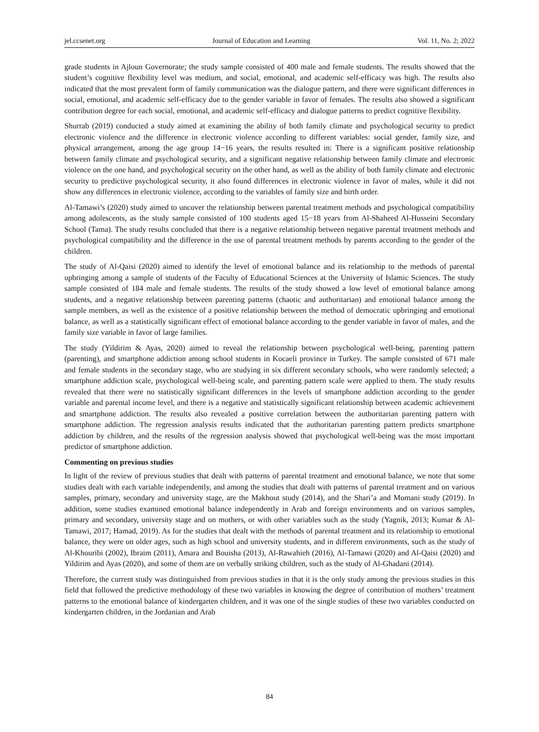jel.ccsenet.org Journal of Education and Learning Vol. 11, No. 2; 2022
grade students in Ajloun Governorate; the study sample consisted of 400 male and female students. The results showed that the student’s cognitive flexibility level was medium, and social, emotional, and academic self-efficacy was high. The results also indicated that the most prevalent form of family communication was the dialogue pattern, and there were significant differences in social, emotional, and academic self-efficacy due to the gender variable in favor of females. The results also showed a significant contribution degree for each social, emotional, and academic self-efficacy and dialogue patterns to predict cognitive flexibility.
Shurrab (2019) conducted a study aimed at examining the ability of both family climate and psychological security to predict electronic violence and the difference in electronic violence according to different variables: social gender, family size, and physical arrangement, among the age group 14−16 years, the results resulted in: There is a significant positive relationship between family climate and psychological security, and a significant negative relationship between family climate and electronic violence on the one hand, and psychological security on the other hand, as well as the ability of both family climate and electronic security to predictive psychological security, it also found differences in electronic violence in favor of males, while it did not show any differences in electronic violence, according to the variables of family size and birth order.
Al-Tamawi’s (2020) study aimed to uncover the relationship between parental treatment methods and psychological compatibility among adolescents, as the study sample consisted of 100 students aged 15−18 years from Al-Shaheed Al-Husseini Secondary School (Tama). The study results concluded that there is a negative relationship between negative parental treatment methods and psychological compatibility and the difference in the use of parental treatment methods by parents according to the gender of the children.
The study of Al-Qaisi (2020) aimed to identify the level of emotional balance and its relationship to the methods of parental upbringing among a sample of students of the Faculty of Educational Sciences at the University of Islamic Sciences. The study sample consisted of 184 male and female students. The results of the study showed a low level of emotional balance among students, and a negative relationship between parenting patterns (chaotic and authoritarian) and emotional balance among the sample members, as well as the existence of a positive relationship between the method of democratic upbringing and emotional balance, as well as a statistically significant effect of emotional balance according to the gender variable in favor of males, and the family size variable in favor of large families.
The study (Yildirim & Ayas, 2020) aimed to reveal the relationship between psychological well-being, parenting pattern (parenting), and smartphone addiction among school students in Kocaeli province in Turkey. The sample consisted of 671 male and female students in the secondary stage, who are studying in six different secondary schools, who were randomly selected; a smartphone addiction scale, psychological well-being scale, and parenting pattern scale were applied to them. The study results revealed that there were no statistically significant differences in the levels of smartphone addiction according to the gender variable and parental income level, and there is a negative and statistically significant relationship between academic achievement and smartphone addiction. The results also revealed a positive correlation between the authoritarian parenting pattern with smartphone addiction. The regression analysis results indicated that the authoritarian parenting pattern predicts smartphone addiction by children, and the results of the regression analysis showed that psychological well-being was the most important predictor of smartphone addiction.
Commenting on previous studies
In light of the review of previous studies that dealt with patterns of parental treatment and emotional balance, we note that some studies dealt with each variable independently, and among the studies that dealt with patterns of parental treatment and on various samples, primary, secondary and university stage, are the Makhout study (2014), and the Shari’a and Momani study (2019). In addition, some studies examined emotional balance independently in Arab and foreign environments and on various samples, primary and secondary, university stage and on mothers, or with other variables such as the study (Yagnik, 2013; Kumar & Al-Tamawi, 2017; Hamad, 2019). As for the studies that dealt with the methods of parental treatment and its relationship to emotional balance, they were on older ages, such as high school and university students, and in different environments, such as the study of Al-Khouribi (2002), Ibraim (2011), Amara and Bouisha (2013), Al-Rawahieh (2016), Al-Tamawi (2020) and Al-Qaisi (2020) and Yildirim and Ayas (2020), and some of them are on verbally striking children, such as the study of Al-Ghadani (2014).
Therefore, the current study was distinguished from previous studies in that it is the only study among the previous studies in this field that followed the predictive methodology of these two variables in knowing the degree of contribution of mothers’ treatment patterns to the emotional balance of kindergarten children, and it was one of the single studies of these two variables conducted on kindergarten children, in the Jordanian and Arab
84